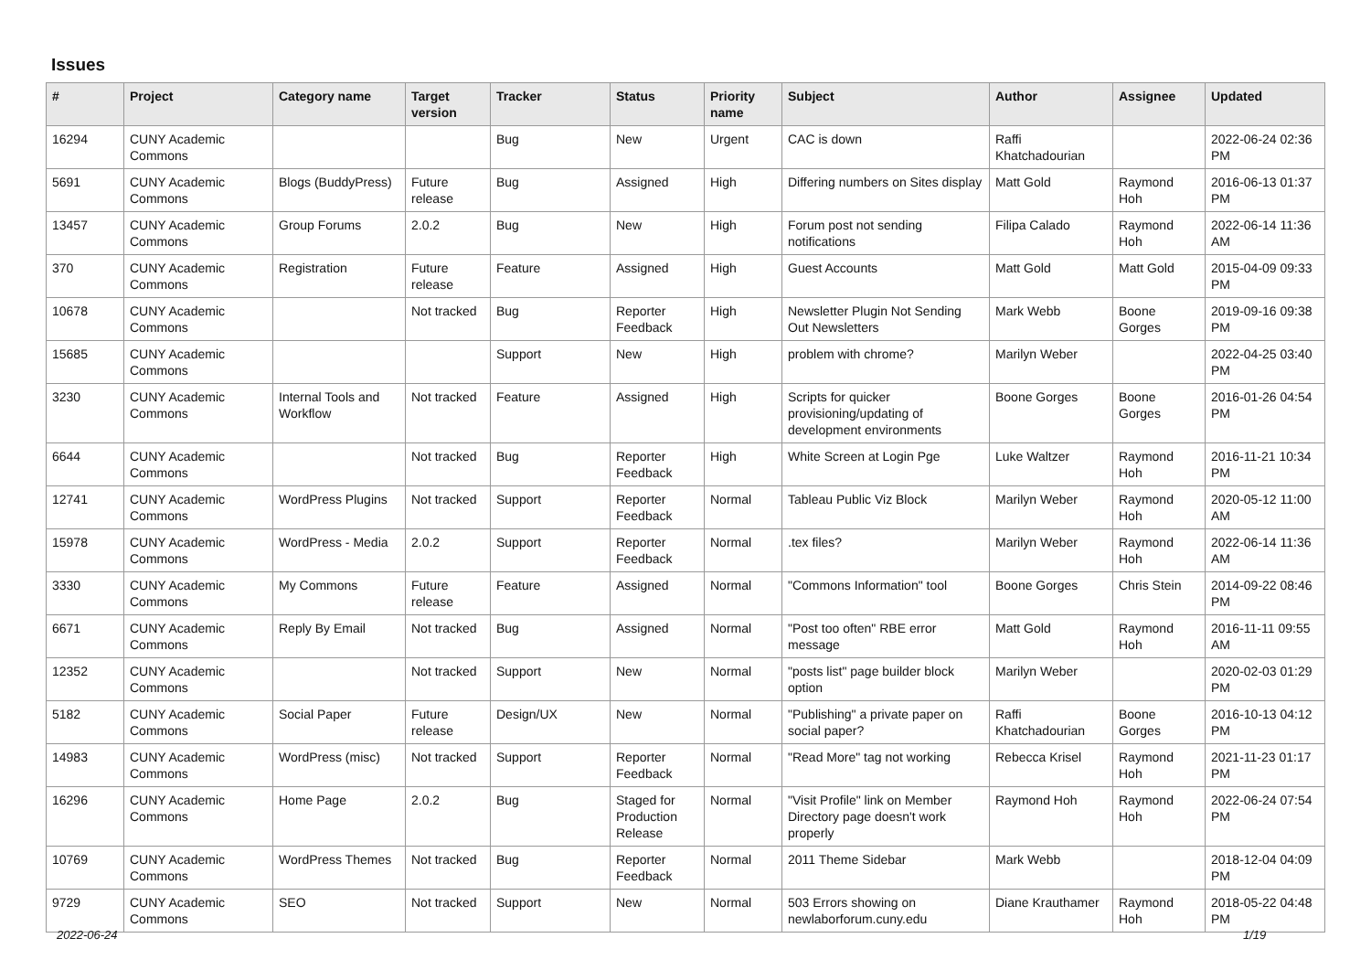Issues
| # | Project | Category name | Target version | Tracker | Status | Priority name | Subject | Author | Assignee | Updated |
| --- | --- | --- | --- | --- | --- | --- | --- | --- | --- | --- |
| 16294 | CUNY Academic Commons | | | Bug | New | Urgent | CAC is down | Raffi Khatchadourian | | 2022-06-24 02:36 PM |
| 5691 | CUNY Academic Commons | Blogs (BuddyPress) | Future release | Bug | Assigned | High | Differing numbers on Sites display | Matt Gold | Raymond Hoh | 2016-06-13 01:37 PM |
| 13457 | CUNY Academic Commons | Group Forums | 2.0.2 | Bug | New | High | Forum post not sending notifications | Filipa Calado | Raymond Hoh | 2022-06-14 11:36 AM |
| 370 | CUNY Academic Commons | Registration | Future release | Feature | Assigned | High | Guest Accounts | Matt Gold | Matt Gold | 2015-04-09 09:33 PM |
| 10678 | CUNY Academic Commons | | Not tracked | Bug | Reporter Feedback | High | Newsletter Plugin Not Sending Out Newsletters | Mark Webb | Boone Gorges | 2019-09-16 09:38 PM |
| 15685 | CUNY Academic Commons | | | Support | New | High | problem with chrome? | Marilyn Weber | | 2022-04-25 03:40 PM |
| 3230 | CUNY Academic Commons | Internal Tools and Workflow | Not tracked | Feature | Assigned | High | Scripts for quicker provisioning/updating of development environments | Boone Gorges | Boone Gorges | 2016-01-26 04:54 PM |
| 6644 | CUNY Academic Commons | | Not tracked | Bug | Reporter Feedback | High | White Screen at Login Pge | Luke Waltzer | Raymond Hoh | 2016-11-21 10:34 PM |
| 12741 | CUNY Academic Commons | WordPress Plugins | Not tracked | Support | Reporter Feedback | Normal | Tableau Public Viz Block | Marilyn Weber | Raymond Hoh | 2020-05-12 11:00 AM |
| 15978 | CUNY Academic Commons | WordPress - Media | 2.0.2 | Support | Reporter Feedback | Normal | .tex files? | Marilyn Weber | Raymond Hoh | 2022-06-14 11:36 AM |
| 3330 | CUNY Academic Commons | My Commons | Future release | Feature | Assigned | Normal | "Commons Information" tool | Boone Gorges | Chris Stein | 2014-09-22 08:46 PM |
| 6671 | CUNY Academic Commons | Reply By Email | Not tracked | Bug | Assigned | Normal | "Post too often" RBE error message | Matt Gold | Raymond Hoh | 2016-11-11 09:55 AM |
| 12352 | CUNY Academic Commons | | Not tracked | Support | New | Normal | "posts list" page builder block option | Marilyn Weber | | 2020-02-03 01:29 PM |
| 5182 | CUNY Academic Commons | Social Paper | Future release | Design/UX | New | Normal | "Publishing" a private paper on social paper? | Raffi Khatchadourian | Boone Gorges | 2016-10-13 04:12 PM |
| 14983 | CUNY Academic Commons | WordPress (misc) | Not tracked | Support | Reporter Feedback | Normal | "Read More" tag not working | Rebecca Krisel | Raymond Hoh | 2021-11-23 01:17 PM |
| 16296 | CUNY Academic Commons | Home Page | 2.0.2 | Bug | Staged for Production Release | Normal | "Visit Profile" link on Member Directory page doesn't work properly | Raymond Hoh | Raymond Hoh | 2022-06-24 07:54 PM |
| 10769 | CUNY Academic Commons | WordPress Themes | Not tracked | Bug | Reporter Feedback | Normal | 2011 Theme Sidebar | Mark Webb | | 2018-12-04 04:09 PM |
| 9729 | CUNY Academic Commons | SEO | Not tracked | Support | New | Normal | 503 Errors showing on newlaborforum.cuny.edu | Diane Krauthamer | Raymond Hoh | 2018-05-22 04:48 PM |
2022-06-24 1/19